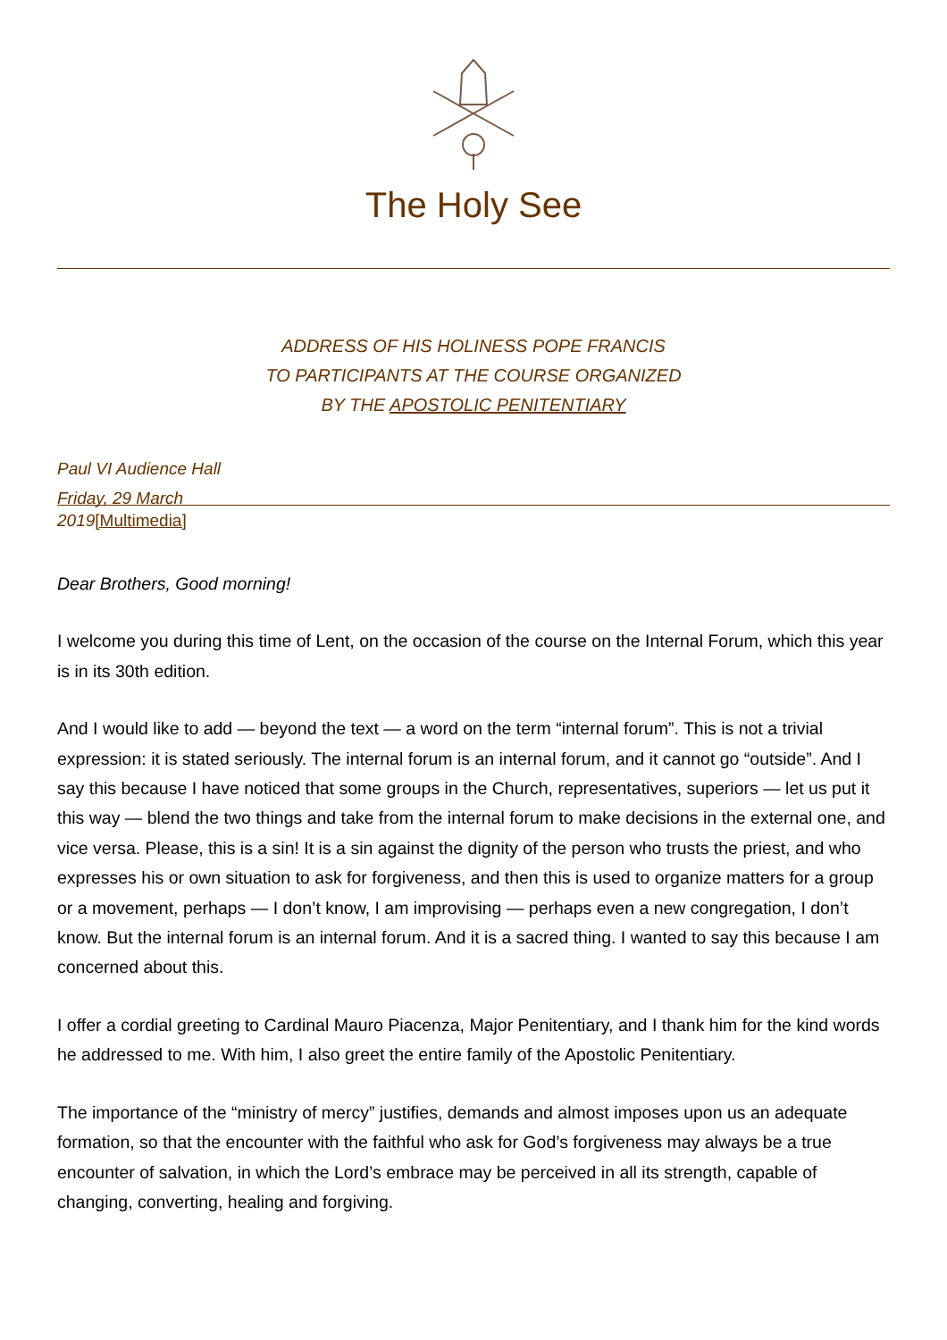The Holy See
ADDRESS OF HIS HOLINESS POPE FRANCIS
TO PARTICIPANTS AT THE COURSE ORGANIZED
BY THE APOSTOLIC PENITENTIARY
Paul VI Audience Hall
Friday, 29 March
2019[Multimedia]
Dear Brothers, Good morning!
I welcome you during this time of Lent, on the occasion of the course on the Internal Forum, which this year is in its 30th edition.
And I would like to add — beyond the text — a word on the term “internal forum”. This is not a trivial expression: it is stated seriously. The internal forum is an internal forum, and it cannot go “outside”. And I say this because I have noticed that some groups in the Church, representatives, superiors — let us put it this way — blend the two things and take from the internal forum to make decisions in the external one, and vice versa. Please, this is a sin! It is a sin against the dignity of the person who trusts the priest, and who expresses his or own situation to ask for forgiveness, and then this is used to organize matters for a group or a movement, perhaps — I don’t know, I am improvising — perhaps even a new congregation, I don’t know. But the internal forum is an internal forum. And it is a sacred thing. I wanted to say this because I am concerned about this.
I offer a cordial greeting to Cardinal Mauro Piacenza, Major Penitentiary, and I thank him for the kind words he addressed to me. With him, I also greet the entire family of the Apostolic Penitentiary.
The importance of the “ministry of mercy” justifies, demands and almost imposes upon us an adequate formation, so that the encounter with the faithful who ask for God’s forgiveness may always be a true encounter of salvation, in which the Lord’s embrace may be perceived in all its strength, capable of changing, converting, healing and forgiving.